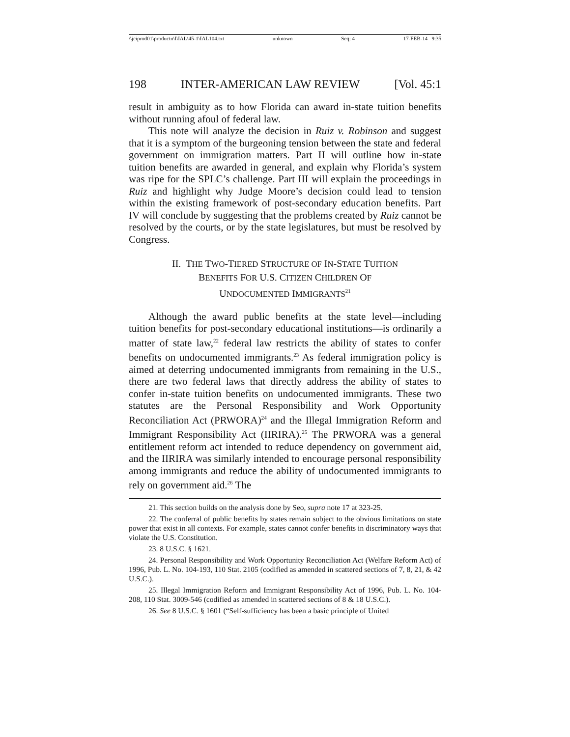\\jciprod01\productn\I\IAL\45-1\IAL104.txt unknown Seq: 4 17-FEB-14 9:35
198 INTER-AMERICAN LAW REVIEW [Vol. 45:1
result in ambiguity as to how Florida can award in-state tuition benefits without running afoul of federal law.
This note will analyze the decision in Ruiz v. Robinson and suggest that it is a symptom of the burgeoning tension between the state and federal government on immigration matters. Part II will outline how in-state tuition benefits are awarded in general, and explain why Florida’s system was ripe for the SPLC’s challenge. Part III will explain the proceedings in Ruiz and highlight why Judge Moore’s decision could lead to tension within the existing framework of post-secondary education benefits. Part IV will conclude by suggesting that the problems created by Ruiz cannot be resolved by the courts, or by the state legislatures, but must be resolved by Congress.
II. THE TWO-TIERED STRUCTURE OF IN-STATE TUITION
BENEFITS FOR U.S. CITIZEN CHILDREN OF
UNDOCUMENTED IMMIGRANTS<sup>21</sup>
Although the award public benefits at the state level—including tuition benefits for post-secondary educational institutions—is ordinarily a matter of state law,<sup>22</sup> federal law restricts the ability of states to confer benefits on undocumented immigrants.<sup>23</sup> As federal immigration policy is aimed at deterring undocumented immigrants from remaining in the U.S., there are two federal laws that directly address the ability of states to confer in-state tuition benefits on undocumented immigrants. These two statutes are the Personal Responsibility and Work Opportunity Reconciliation Act (PRWORA)<sup>24</sup> and the Illegal Immigration Reform and Immigrant Responsibility Act (IIRIRA).<sup>25</sup> The PRWORA was a general entitlement reform act intended to reduce dependency on government aid, and the IIRIRA was similarly intended to encourage personal responsibility among immigrants and reduce the ability of undocumented immigrants to rely on government aid.<sup>26</sup> The
21. This section builds on the analysis done by Seo, supra note 17 at 323-25.
22. The conferral of public benefits by states remain subject to the obvious limitations on state power that exist in all contexts. For example, states cannot confer benefits in discriminatory ways that violate the U.S. Constitution.
23. 8 U.S.C. § 1621.
24. Personal Responsibility and Work Opportunity Reconciliation Act (Welfare Reform Act) of 1996, Pub. L. No. 104-193, 110 Stat. 2105 (codified as amended in scattered sections of 7, 8, 21, & 42 U.S.C.).
25. Illegal Immigration Reform and Immigrant Responsibility Act of 1996, Pub. L. No. 104-208, 110 Stat. 3009-546 (codified as amended in scattered sections of 8 & 18 U.S.C.).
26. See 8 U.S.C. § 1601 (“Self-sufficiency has been a basic principle of United